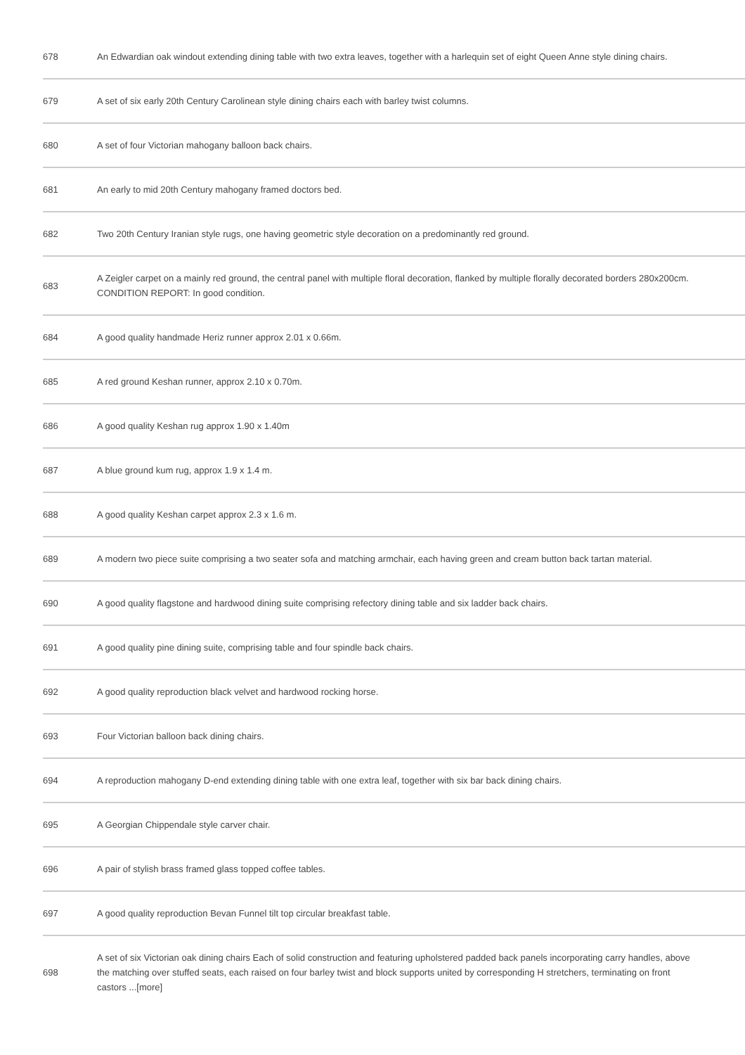| 678 | An Edwardian oak windout extending dining table with two extra leaves, together with a harlequin set of eight Queen Anne style dining chairs. |
| 679 | A set of six early 20th Century Carolinean style dining chairs each with barley twist columns. |
| 680 | A set of four Victorian mahogany balloon back chairs. |
| 681 | An early to mid 20th Century mahogany framed doctors bed. |
| 682 | Two 20th Century Iranian style rugs, one having geometric style decoration on a predominantly red ground. |
| 683 | A Zeigler carpet on a mainly red ground, the central panel with multiple floral decoration, flanked by multiple florally decorated borders 280x200cm. CONDITION REPORT: In good condition. |
| 684 | A good quality handmade Heriz runner approx 2.01 x 0.66m. |
| 685 | A red ground Keshan runner, approx 2.10 x 0.70m. |
| 686 | A good quality Keshan rug approx 1.90 x 1.40m |
| 687 | A blue ground kum rug, approx 1.9 x 1.4 m. |
| 688 | A good quality Keshan carpet approx 2.3 x 1.6 m. |
| 689 | A modern two piece suite comprising a two seater sofa and matching armchair, each having green and cream button back tartan material. |
| 690 | A good quality flagstone and hardwood dining suite comprising refectory dining table and six ladder back chairs. |
| 691 | A good quality pine dining suite, comprising table and four spindle back chairs. |
| 692 | A good quality reproduction black velvet and hardwood rocking horse. |
| 693 | Four Victorian balloon back dining chairs. |
| 694 | A reproduction mahogany D-end extending dining table with one extra leaf, together with six bar back dining chairs. |
| 695 | A Georgian Chippendale style carver chair. |
| 696 | A pair of stylish brass framed glass topped coffee tables. |
| 697 | A good quality reproduction Bevan Funnel tilt top circular breakfast table. |
| 698 | A set of six Victorian oak dining chairs Each of solid construction and featuring upholstered padded back panels incorporating carry handles, above the matching over stuffed seats, each raised on four barley twist and block supports united by corresponding H stretchers, terminating on front castors ...[more] |